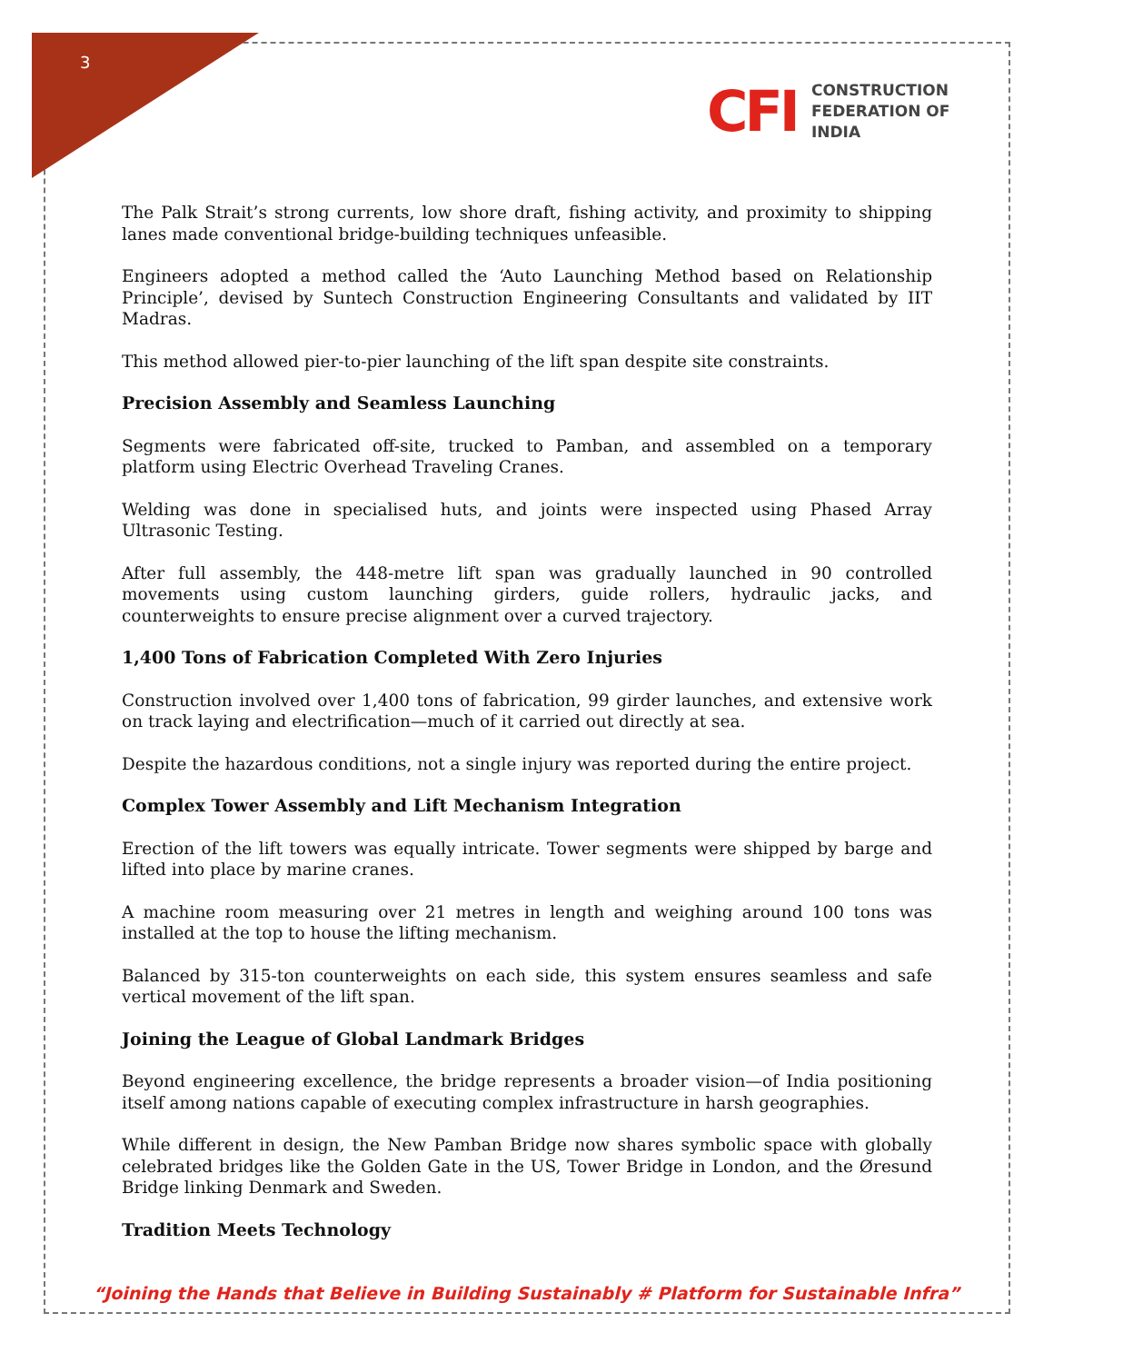3
CFI
CONSTRUCTION
FEDERATION OF
INDIA
The Palk Strait’s strong currents, low shore draft, fishing activity, and proximity to shipping lanes made conventional bridge-building techniques unfeasible.
Engineers adopted a method called the ‘Auto Launching Method based on Relationship Principle’, devised by Suntech Construction Engineering Consultants and validated by IIT Madras.
This method allowed pier-to-pier launching of the lift span despite site constraints.
Precision Assembly and Seamless Launching
Segments were fabricated off-site, trucked to Pamban, and assembled on a temporary platform using Electric Overhead Traveling Cranes.
Welding was done in specialised huts, and joints were inspected using Phased Array Ultrasonic Testing.
After full assembly, the 448-metre lift span was gradually launched in 90 controlled movements using custom launching girders, guide rollers, hydraulic jacks, and counterweights to ensure precise alignment over a curved trajectory.
1,400 Tons of Fabrication Completed With Zero Injuries
Construction involved over 1,400 tons of fabrication, 99 girder launches, and extensive work on track laying and electrification—much of it carried out directly at sea.
Despite the hazardous conditions, not a single injury was reported during the entire project.
Complex Tower Assembly and Lift Mechanism Integration
Erection of the lift towers was equally intricate. Tower segments were shipped by barge and lifted into place by marine cranes.
A machine room measuring over 21 metres in length and weighing around 100 tons was installed at the top to house the lifting mechanism.
Balanced by 315-ton counterweights on each side, this system ensures seamless and safe vertical movement of the lift span.
Joining the League of Global Landmark Bridges
Beyond engineering excellence, the bridge represents a broader vision—of India positioning itself among nations capable of executing complex infrastructure in harsh geographies.
While different in design, the New Pamban Bridge now shares symbolic space with globally celebrated bridges like the Golden Gate in the US, Tower Bridge in London, and the Øresund Bridge linking Denmark and Sweden.
Tradition Meets Technology
“Joining the Hands that Believe in Building Sustainably # Platform for Sustainable Infra”